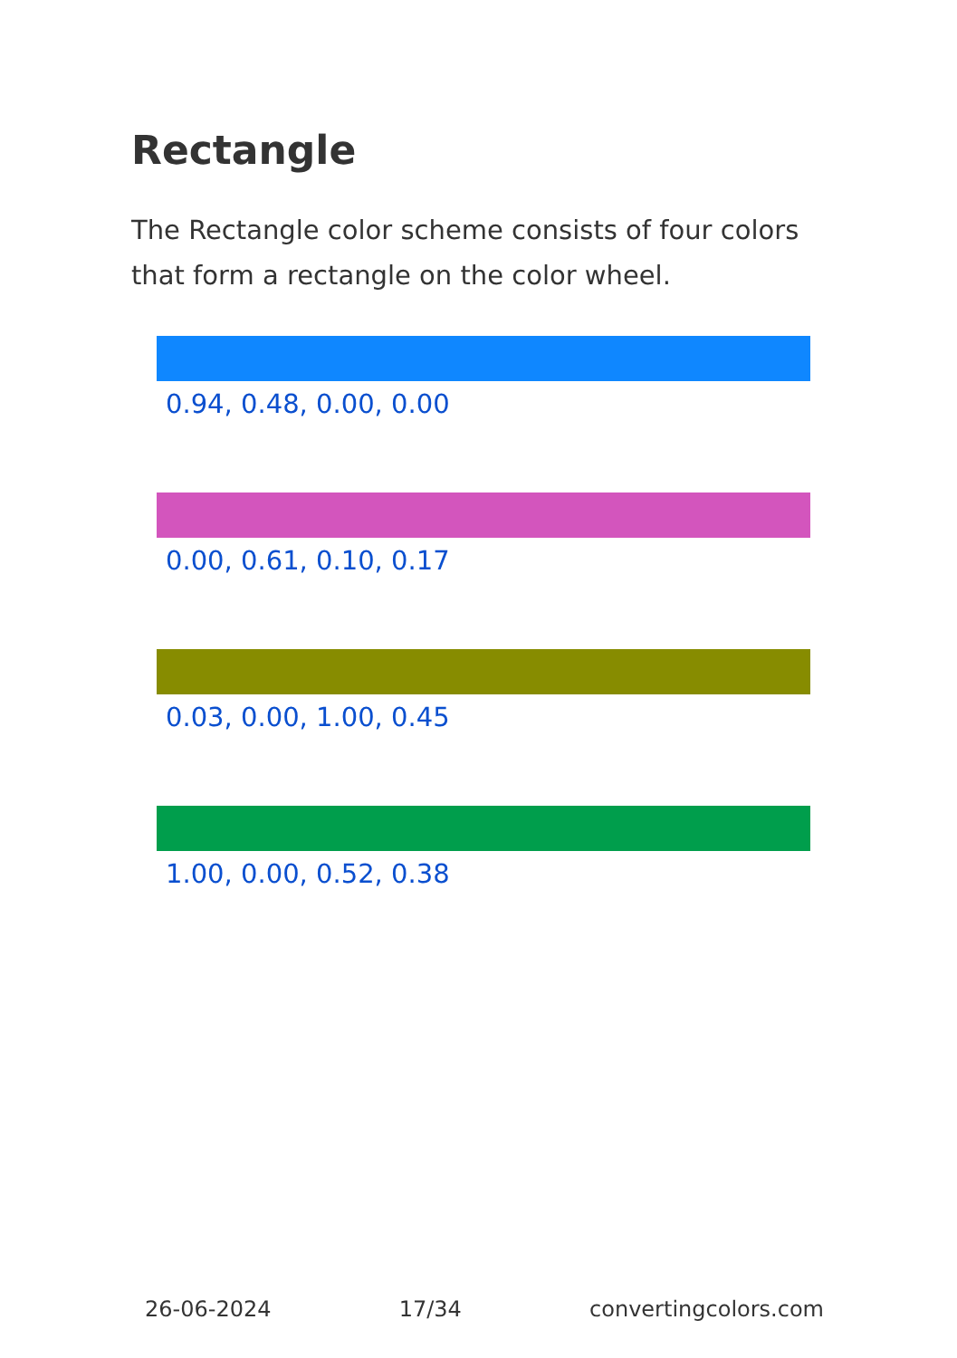Rectangle
The Rectangle color scheme consists of four colors that form a rectangle on the color wheel.
0.94, 0.48, 0.00, 0.00
0.00, 0.61, 0.10, 0.17
0.03, 0.00, 1.00, 0.45
1.00, 0.00, 0.52, 0.38
26-06-2024 17/34 convertingcolors.com